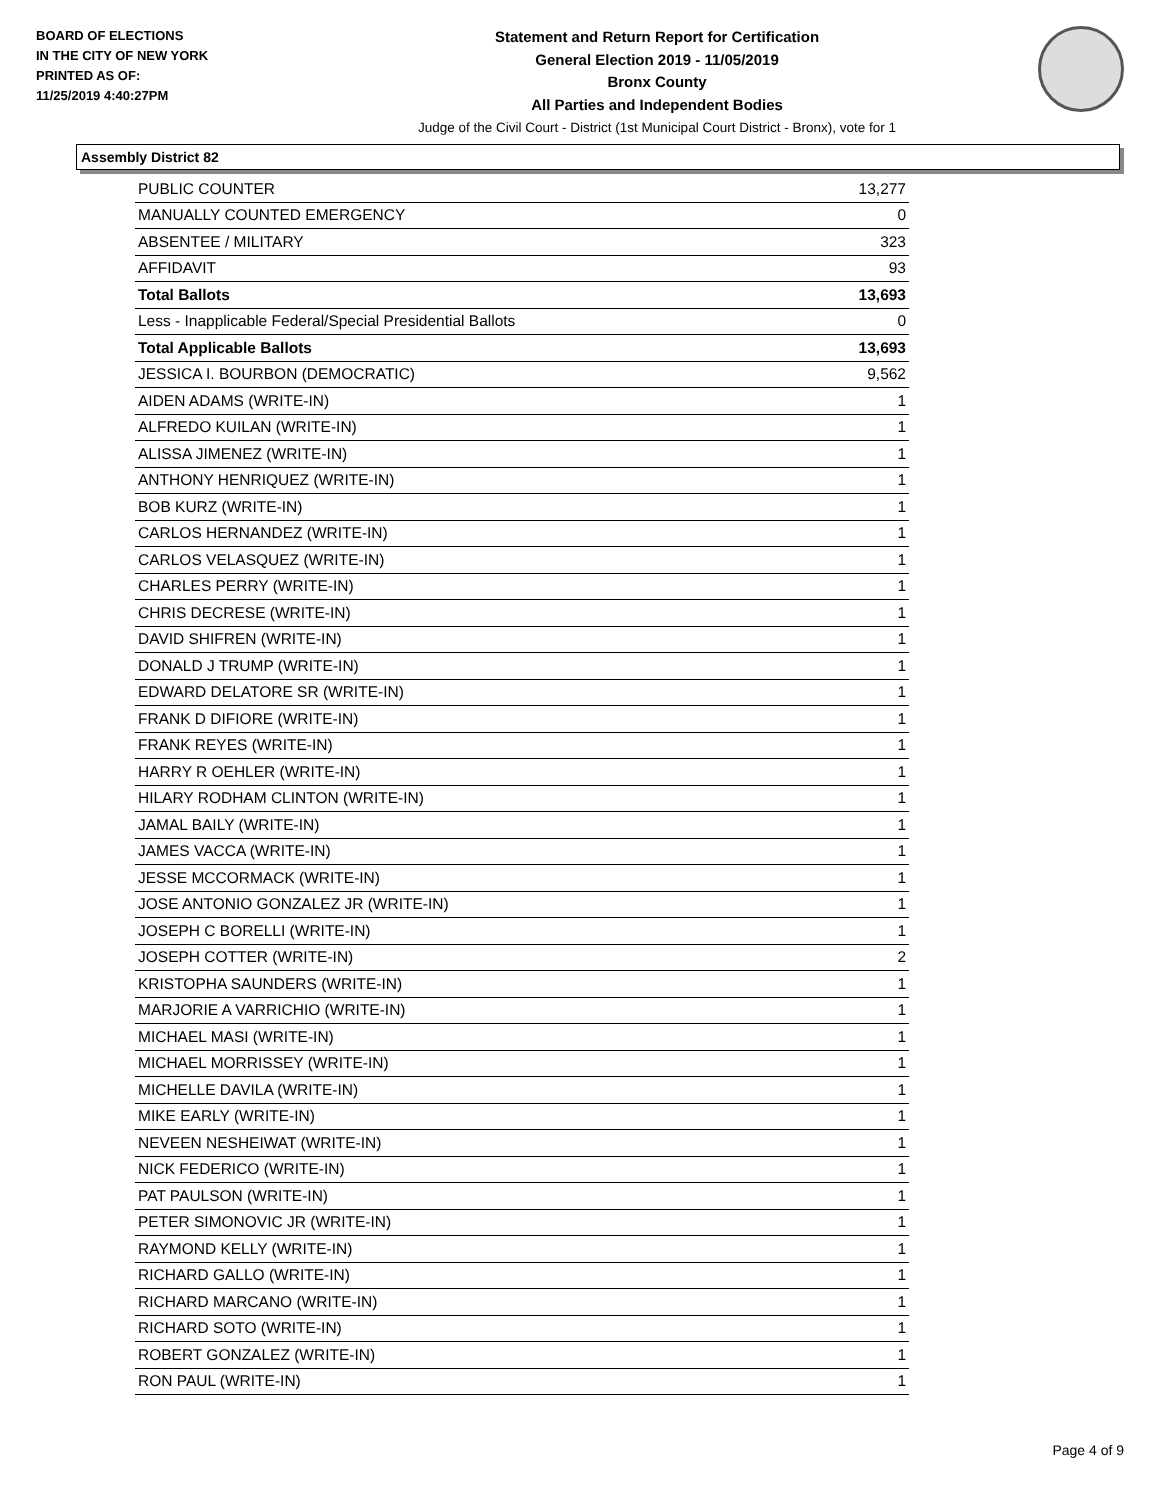BOARD OF ELECTIONS
IN THE CITY OF NEW YORK
PRINTED AS OF:
11/25/2019 4:40:27PM
Statement and Return Report for Certification
General Election 2019 - 11/05/2019
Bronx County
All Parties and Independent Bodies
Judge of the Civil Court - District (1st Municipal Court District - Bronx), vote for 1
Assembly District 82
| PUBLIC COUNTER | 13,277 |
| MANUALLY COUNTED EMERGENCY | 0 |
| ABSENTEE / MILITARY | 323 |
| AFFIDAVIT | 93 |
| Total Ballots | 13,693 |
| Less - Inapplicable Federal/Special Presidential Ballots | 0 |
| Total Applicable Ballots | 13,693 |
| JESSICA I. BOURBON (DEMOCRATIC) | 9,562 |
| AIDEN ADAMS (WRITE-IN) | 1 |
| ALFREDO KUILAN (WRITE-IN) | 1 |
| ALISSA JIMENEZ (WRITE-IN) | 1 |
| ANTHONY HENRIQUEZ (WRITE-IN) | 1 |
| BOB KURZ (WRITE-IN) | 1 |
| CARLOS HERNANDEZ (WRITE-IN) | 1 |
| CARLOS VELASQUEZ (WRITE-IN) | 1 |
| CHARLES PERRY (WRITE-IN) | 1 |
| CHRIS DECRESE (WRITE-IN) | 1 |
| DAVID SHIFREN (WRITE-IN) | 1 |
| DONALD J TRUMP (WRITE-IN) | 1 |
| EDWARD DELATORE SR (WRITE-IN) | 1 |
| FRANK D DIFIORE (WRITE-IN) | 1 |
| FRANK REYES (WRITE-IN) | 1 |
| HARRY R OEHLER (WRITE-IN) | 1 |
| HILARY RODHAM CLINTON (WRITE-IN) | 1 |
| JAMAL BAILY (WRITE-IN) | 1 |
| JAMES VACCA (WRITE-IN) | 1 |
| JESSE MCCORMACK (WRITE-IN) | 1 |
| JOSE ANTONIO GONZALEZ JR (WRITE-IN) | 1 |
| JOSEPH C BORELLI (WRITE-IN) | 1 |
| JOSEPH COTTER (WRITE-IN) | 2 |
| KRISTOPHA SAUNDERS (WRITE-IN) | 1 |
| MARJORIE A VARRICHIO (WRITE-IN) | 1 |
| MICHAEL MASI (WRITE-IN) | 1 |
| MICHAEL MORRISSEY (WRITE-IN) | 1 |
| MICHELLE DAVILA (WRITE-IN) | 1 |
| MIKE EARLY (WRITE-IN) | 1 |
| NEVEEN NESHEIWAT (WRITE-IN) | 1 |
| NICK FEDERICO (WRITE-IN) | 1 |
| PAT PAULSON (WRITE-IN) | 1 |
| PETER SIMONOVIC JR (WRITE-IN) | 1 |
| RAYMOND KELLY (WRITE-IN) | 1 |
| RICHARD GALLO (WRITE-IN) | 1 |
| RICHARD MARCANO (WRITE-IN) | 1 |
| RICHARD SOTO (WRITE-IN) | 1 |
| ROBERT GONZALEZ (WRITE-IN) | 1 |
| RON PAUL (WRITE-IN) | 1 |
Page 4 of 9